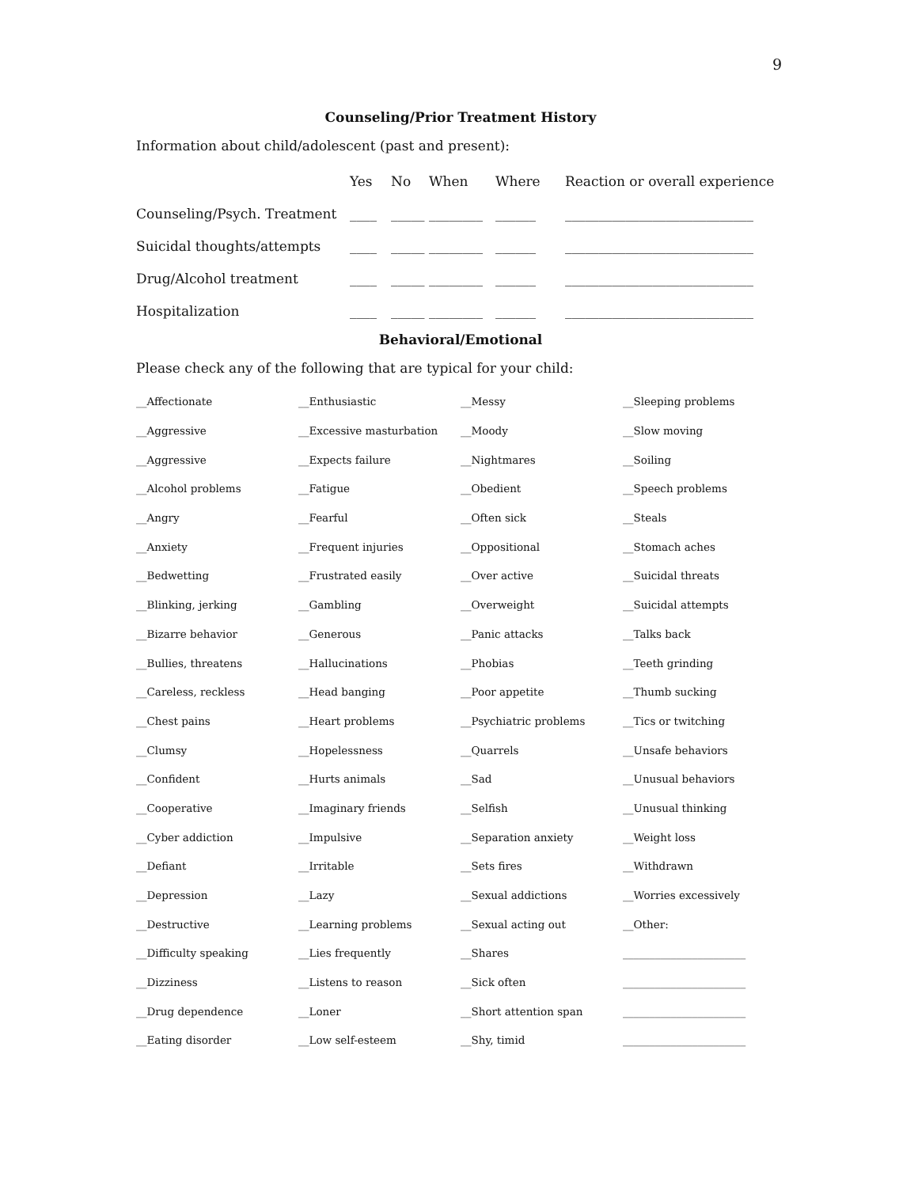9
Counseling/Prior Treatment History
Information about child/adolescent (past and present):
| | Yes | No | When | Where | Reaction or overall experience |
| --- | --- | --- | --- | --- | --- |
| Counseling/Psych. Treatment | ____ | _____ | ________ | ______ | ____________________________ |
| Suicidal thoughts/attempts | ____ | _____ | ________ | ______ | ____________________________ |
| Drug/Alcohol treatment | ____ | _____ | ________ | ______ | ____________________________ |
| Hospitalization | ____ | _____ | ________ | ______ | ____________________________ |
Behavioral/Emotional
Please check any of the following that are typical for your child:
| __Affectionate | __Enthusiastic | __Messy | __Sleeping problems |
| __Aggressive | __Excessive masturbation | __Moody | __Slow moving |
| __Aggressive | __Expects failure | __Nightmares | __Soiling |
| __Alcohol problems | __Fatigue | __Obedient | __Speech problems |
| __Angry | __Fearful | __Often sick | __Steals |
| __Anxiety | __Frequent injuries | __Oppositional | __Stomach aches |
| __Bedwetting | __Frustrated easily | __Over active | __Suicidal threats |
| __Blinking, jerking | __Gambling | __Overweight | __Suicidal attempts |
| __Bizarre behavior | __Generous | __Panic attacks | __Talks back |
| __Bullies, threatens | __Hallucinations | __Phobias | __Teeth grinding |
| __Careless, reckless | __Head banging | __Poor appetite | __Thumb sucking |
| __Chest pains | __Heart problems | __Psychiatric problems | __Tics or twitching |
| __Clumsy | __Hopelessness | __Quarrels | __Unsafe behaviors |
| __Confident | __Hurts animals | __Sad | __Unusual behaviors |
| __Cooperative | __Imaginary friends | __Selfish | __Unusual thinking |
| __Cyber addiction | __Impulsive | __Separation anxiety | __Weight loss |
| __Defiant | __Irritable | __Sets fires | __Withdrawn |
| __Depression | __Lazy | __Sexual addictions | __Worries excessively |
| __Destructive | __Learning problems | __Sexual acting out | __Other: |
| __Difficulty speaking | __Lies frequently | __Shares | _______________________ |
| __Dizziness | __Listens to reason | __Sick often | _______________________ |
| __Drug dependence | __Loner | __Short attention span | _______________________ |
| __Eating disorder | __Low self-esteem | __Shy, timid | _______________________ |